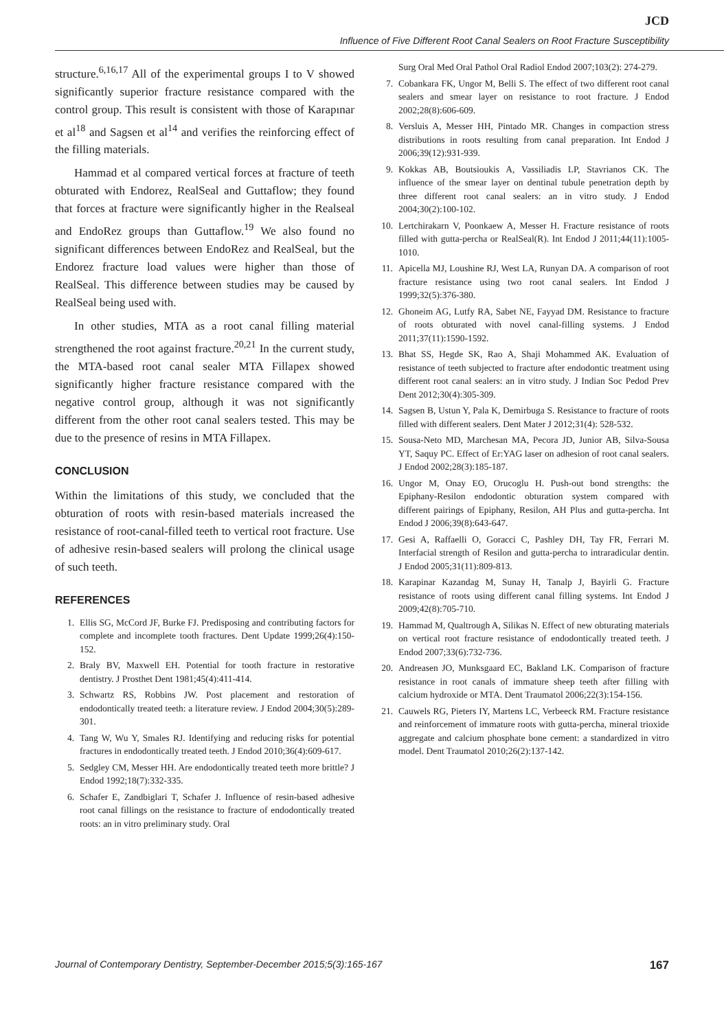JCD
Influence of Five Different Root Canal Sealers on Root Fracture Susceptibility
structure.<sup>6,16,17</sup> All of the experimental groups I to V showed significantly superior fracture resistance compared with the control group. This result is consistent with those of Karapınar et al<sup>18</sup> and Sagsen et al<sup>14</sup> and verifies the reinforcing effect of the filling materials.
Hammad et al compared vertical forces at fracture of teeth obturated with Endorez, RealSeal and Guttaflow; they found that forces at fracture were significantly higher in the Realseal and EndoRez groups than Guttaflow.<sup>19</sup> We also found no significant differences between EndoRez and RealSeal, but the Endorez fracture load values were higher than those of RealSeal. This difference between studies may be caused by RealSeal being used with.
In other studies, MTA as a root canal filling material strengthened the root against fracture.<sup>20,21</sup> In the current study, the MTA-based root canal sealer MTA Fillapex showed significantly higher fracture resistance compared with the negative control group, although it was not significantly different from the other root canal sealers tested. This may be due to the presence of resins in MTA Fillapex.
CONCLUSION
Within the limitations of this study, we concluded that the obturation of roots with resin-based materials increased the resistance of root-canal-filled teeth to vertical root fracture. Use of adhesive resin-based sealers will prolong the clinical usage of such teeth.
REFERENCES
1. Ellis SG, McCord JF, Burke FJ. Predisposing and contributing factors for complete and incomplete tooth fractures. Dent Update 1999;26(4):150-152.
2. Braly BV, Maxwell EH. Potential for tooth fracture in restorative dentistry. J Prosthet Dent 1981;45(4):411-414.
3. Schwartz RS, Robbins JW. Post placement and restoration of endodontically treated teeth: a literature review. J Endod 2004;30(5):289-301.
4. Tang W, Wu Y, Smales RJ. Identifying and reducing risks for potential fractures in endodontically treated teeth. J Endod 2010;36(4):609-617.
5. Sedgley CM, Messer HH. Are endodontically treated teeth more brittle? J Endod 1992;18(7):332-335.
6. Schafer E, Zandbiglari T, Schafer J. Influence of resin-based adhesive root canal fillings on the resistance to fracture of endodontically treated roots: an in vitro preliminary study. Oral
Surg Oral Med Oral Pathol Oral Radiol Endod 2007;103(2): 274-279.
7. Cobankara FK, Ungor M, Belli S. The effect of two different root canal sealers and smear layer on resistance to root fracture. J Endod 2002;28(8):606-609.
8. Versluis A, Messer HH, Pintado MR. Changes in compaction stress distributions in roots resulting from canal preparation. Int Endod J 2006;39(12):931-939.
9. Kokkas AB, Boutsioukis A, Vassiliadis LP, Stavrianos CK. The influence of the smear layer on dentinal tubule penetration depth by three different root canal sealers: an in vitro study. J Endod 2004;30(2):100-102.
10. Lertchirakarn V, Poonkaew A, Messer H. Fracture resistance of roots filled with gutta-percha or RealSeal(R). Int Endod J 2011;44(11):1005-1010.
11. Apicella MJ, Loushine RJ, West LA, Runyan DA. A comparison of root fracture resistance using two root canal sealers. Int Endod J 1999;32(5):376-380.
12. Ghoneim AG, Lutfy RA, Sabet NE, Fayyad DM. Resistance to fracture of roots obturated with novel canal-filling systems. J Endod 2011;37(11):1590-1592.
13. Bhat SS, Hegde SK, Rao A, Shaji Mohammed AK. Evaluation of resistance of teeth subjected to fracture after endodontic treatment using different root canal sealers: an in vitro study. J Indian Soc Pedod Prev Dent 2012;30(4):305-309.
14. Sagsen B, Ustun Y, Pala K, Demirbuga S. Resistance to fracture of roots filled with different sealers. Dent Mater J 2012;31(4): 528-532.
15. Sousa-Neto MD, Marchesan MA, Pecora JD, Junior AB, Silva-Sousa YT, Saquy PC. Effect of Er:YAG laser on adhesion of root canal sealers. J Endod 2002;28(3):185-187.
16. Ungor M, Onay EO, Orucoglu H. Push-out bond strengths: the Epiphany-Resilon endodontic obturation system compared with different pairings of Epiphany, Resilon, AH Plus and gutta-percha. Int Endod J 2006;39(8):643-647.
17. Gesi A, Raffaelli O, Goracci C, Pashley DH, Tay FR, Ferrari M. Interfacial strength of Resilon and gutta-percha to intraradicular dentin. J Endod 2005;31(11):809-813.
18. Karapinar Kazandag M, Sunay H, Tanalp J, Bayirli G. Fracture resistance of roots using different canal filling systems. Int Endod J 2009;42(8):705-710.
19. Hammad M, Qualtrough A, Silikas N. Effect of new obturating materials on vertical root fracture resistance of endodontically treated teeth. J Endod 2007;33(6):732-736.
20. Andreasen JO, Munksgaard EC, Bakland LK. Comparison of fracture resistance in root canals of immature sheep teeth after filling with calcium hydroxide or MTA. Dent Traumatol 2006;22(3):154-156.
21. Cauwels RG, Pieters IY, Martens LC, Verbeeck RM. Fracture resistance and reinforcement of immature roots with gutta-percha, mineral trioxide aggregate and calcium phosphate bone cement: a standardized in vitro model. Dent Traumatol 2010;26(2):137-142.
Journal of Contemporary Dentistry, September-December 2015;5(3):165-167 167